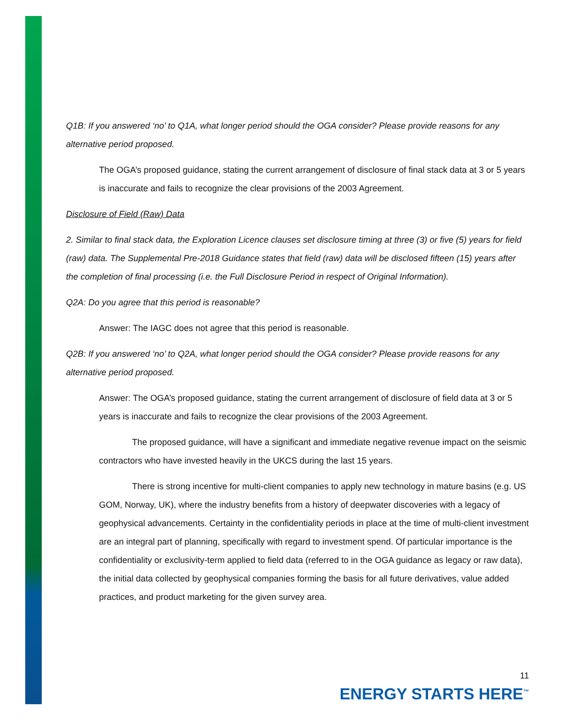Q1B: If you answered ‘no’ to Q1A, what longer period should the OGA consider? Please provide reasons for any alternative period proposed.
The OGA’s proposed guidance, stating the current arrangement of disclosure of final stack data at 3 or 5 years is inaccurate and fails to recognize the clear provisions of the 2003 Agreement.
Disclosure of Field (Raw) Data
2. Similar to final stack data, the Exploration Licence clauses set disclosure timing at three (3) or five (5) years for field (raw) data. The Supplemental Pre-2018 Guidance states that field (raw) data will be disclosed fifteen (15) years after the completion of final processing (i.e. the Full Disclosure Period in respect of Original Information).
Q2A: Do you agree that this period is reasonable?
Answer: The IAGC does not agree that this period is reasonable.
Q2B: If you answered ‘no’ to Q2A, what longer period should the OGA consider? Please provide reasons for any alternative period proposed.
Answer: The OGA’s proposed guidance, stating the current arrangement of disclosure of field data at 3 or 5 years is inaccurate and fails to recognize the clear provisions of the 2003 Agreement.
The proposed guidance, will have a significant and immediate negative revenue impact on the seismic contractors who have invested heavily in the UKCS during the last 15 years.
There is strong incentive for multi-client companies to apply new technology in mature basins (e.g. US GOM, Norway, UK), where the industry benefits from a history of deepwater discoveries with a legacy of geophysical advancements. Certainty in the confidentiality periods in place at the time of multi-client investment are an integral part of planning, specifically with regard to investment spend. Of particular importance is the confidentiality or exclusivity-term applied to field data (referred to in the OGA guidance as legacy or raw data), the initial data collected by geophysical companies forming the basis for all future derivatives, value added practices, and product marketing for the given survey area.
11
ENERGY STARTS HERE<sup>™</sup>